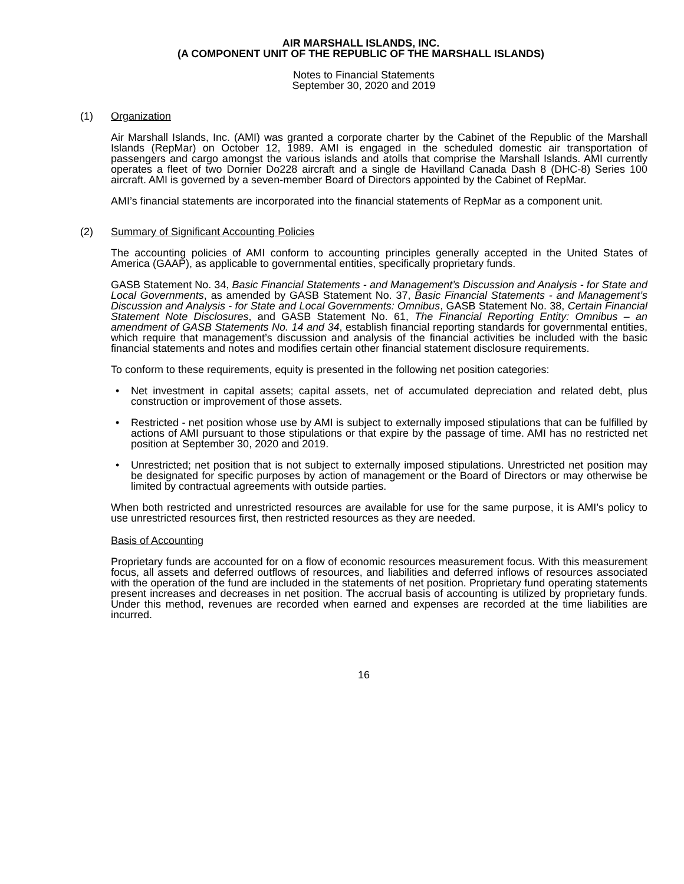AIR MARSHALL ISLANDS, INC.
(A COMPONENT UNIT OF THE REPUBLIC OF THE MARSHALL ISLANDS)
Notes to Financial Statements
September 30, 2020 and 2019
(1) Organization
Air Marshall Islands, Inc. (AMI) was granted a corporate charter by the Cabinet of the Republic of the Marshall Islands (RepMar) on October 12, 1989. AMI is engaged in the scheduled domestic air transportation of passengers and cargo amongst the various islands and atolls that comprise the Marshall Islands. AMI currently operates a fleet of two Dornier Do228 aircraft and a single de Havilland Canada Dash 8 (DHC-8) Series 100 aircraft. AMI is governed by a seven-member Board of Directors appointed by the Cabinet of RepMar.
AMI’s financial statements are incorporated into the financial statements of RepMar as a component unit.
(2) Summary of Significant Accounting Policies
The accounting policies of AMI conform to accounting principles generally accepted in the United States of America (GAAP), as applicable to governmental entities, specifically proprietary funds.
GASB Statement No. 34, Basic Financial Statements - and Management’s Discussion and Analysis - for State and Local Governments, as amended by GASB Statement No. 37, Basic Financial Statements - and Management’s Discussion and Analysis - for State and Local Governments: Omnibus, GASB Statement No. 38, Certain Financial Statement Note Disclosures, and GASB Statement No. 61, The Financial Reporting Entity: Omnibus – an amendment of GASB Statements No. 14 and 34, establish financial reporting standards for governmental entities, which require that management’s discussion and analysis of the financial activities be included with the basic financial statements and notes and modifies certain other financial statement disclosure requirements.
To conform to these requirements, equity is presented in the following net position categories:
• Net investment in capital assets; capital assets, net of accumulated depreciation and related debt, plus construction or improvement of those assets.
• Restricted - net position whose use by AMI is subject to externally imposed stipulations that can be fulfilled by actions of AMI pursuant to those stipulations or that expire by the passage of time. AMI has no restricted net position at September 30, 2020 and 2019.
• Unrestricted; net position that is not subject to externally imposed stipulations. Unrestricted net position may be designated for specific purposes by action of management or the Board of Directors or may otherwise be limited by contractual agreements with outside parties.
When both restricted and unrestricted resources are available for use for the same purpose, it is AMI’s policy to use unrestricted resources first, then restricted resources as they are needed.
Basis of Accounting
Proprietary funds are accounted for on a flow of economic resources measurement focus. With this measurement focus, all assets and deferred outflows of resources, and liabilities and deferred inflows of resources associated with the operation of the fund are included in the statements of net position. Proprietary fund operating statements present increases and decreases in net position. The accrual basis of accounting is utilized by proprietary funds. Under this method, revenues are recorded when earned and expenses are recorded at the time liabilities are incurred.
16